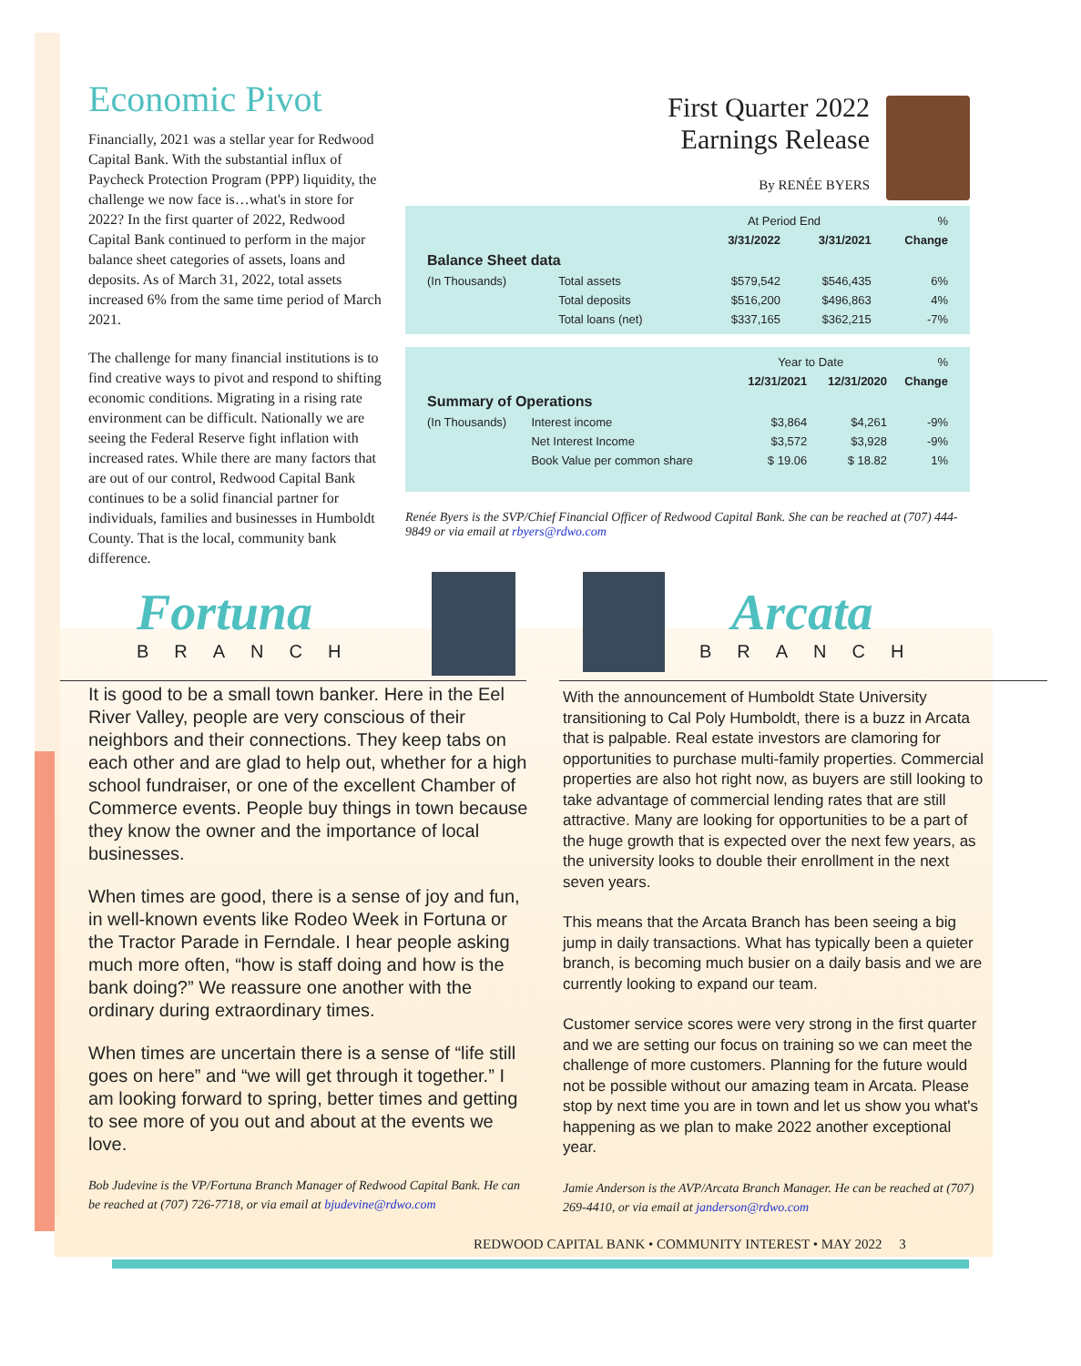Economic Pivot
Financially, 2021 was a stellar year for Redwood Capital Bank. With the substantial influx of Paycheck Protection Program (PPP) liquidity, the challenge we now face is…what's in store for 2022? In the first quarter of 2022, Redwood Capital Bank continued to perform in the major balance sheet categories of assets, loans and deposits. As of March 31, 2022, total assets increased 6% from the same time period of March 2021.
The challenge for many financial institutions is to find creative ways to pivot and respond to shifting economic conditions. Migrating in a rising rate environment can be difficult. Nationally we are seeing the Federal Reserve fight inflation with increased rates. While there are many factors that are out of our control, Redwood Capital Bank continues to be a solid financial partner for individuals, families and businesses in Humboldt County. That is the local, community bank difference.
First Quarter 2022
Earnings Release
By RENÉE BYERS
| | | At Period End | | % |
| --- | --- | --- | --- | --- |
| | | 3/31/2022 | 3/31/2021 | Change |
| Balance Sheet data | | | | |
| (In Thousands) | Total assets | $579,542 | $546,435 | 6% |
| | Total deposits | $516,200 | $496,863 | 4% |
| | Total loans (net) | $337,165 | $362,215 | -7% |
| | | Year to Date | | % |
| --- | --- | --- | --- | --- |
| | | 12/31/2021 | 12/31/2020 | Change |
| Summary of Operations | | | | |
| (In Thousands) | Interest income | $3,864 | $4,261 | -9% |
| | Net Interest Income | $3,572 | $3,928 | -9% |
| | Book Value per common share | $ 19.06 | $ 18.82 | 1% |
Renée Byers is the SVP/Chief Financial Officer of Redwood Capital Bank. She can be reached at (707) 444-9849 or via email at rbyers@rdwo.com
Fortuna
BRANCH
Arcata
BRANCH
It is good to be a small town banker. Here in the Eel River Valley, people are very conscious of their neighbors and their connections. They keep tabs on each other and are glad to help out, whether for a high school fundraiser, or one of the excellent Chamber of Commerce events. People buy things in town because they know the owner and the importance of local businesses.
When times are good, there is a sense of joy and fun, in well-known events like Rodeo Week in Fortuna or the Tractor Parade in Ferndale. I hear people asking much more often, “how is staff doing and how is the bank doing?” We reassure one another with the ordinary during extraordinary times.
When times are uncertain there is a sense of “life still goes on here” and “we will get through it together.” I am looking forward to spring, better times and getting to see more of you out and about at the events we love.
Bob Judevine is the VP/Fortuna Branch Manager of Redwood Capital Bank. He can be reached at (707) 726-7718, or via email at bjudevine@rdwo.com
With the announcement of Humboldt State University transitioning to Cal Poly Humboldt, there is a buzz in Arcata that is palpable. Real estate investors are clamoring for opportunities to purchase multi-family properties. Commercial properties are also hot right now, as buyers are still looking to take advantage of commercial lending rates that are still attractive. Many are looking for opportunities to be a part of the huge growth that is expected over the next few years, as the university looks to double their enrollment in the next seven years.
This means that the Arcata Branch has been seeing a big jump in daily transactions. What has typically been a quieter branch, is becoming much busier on a daily basis and we are currently looking to expand our team.
Customer service scores were very strong in the first quarter and we are setting our focus on training so we can meet the challenge of more customers. Planning for the future would not be possible without our amazing team in Arcata. Please stop by next time you are in town and let us show you what's happening as we plan to make 2022 another exceptional year.
Jamie Anderson is the AVP/Arcata Branch Manager. He can be reached at (707) 269-4410, or via email at janderson@rdwo.com
REDWOOD CAPITAL BANK • COMMUNITY INTEREST • MAY 2022 3